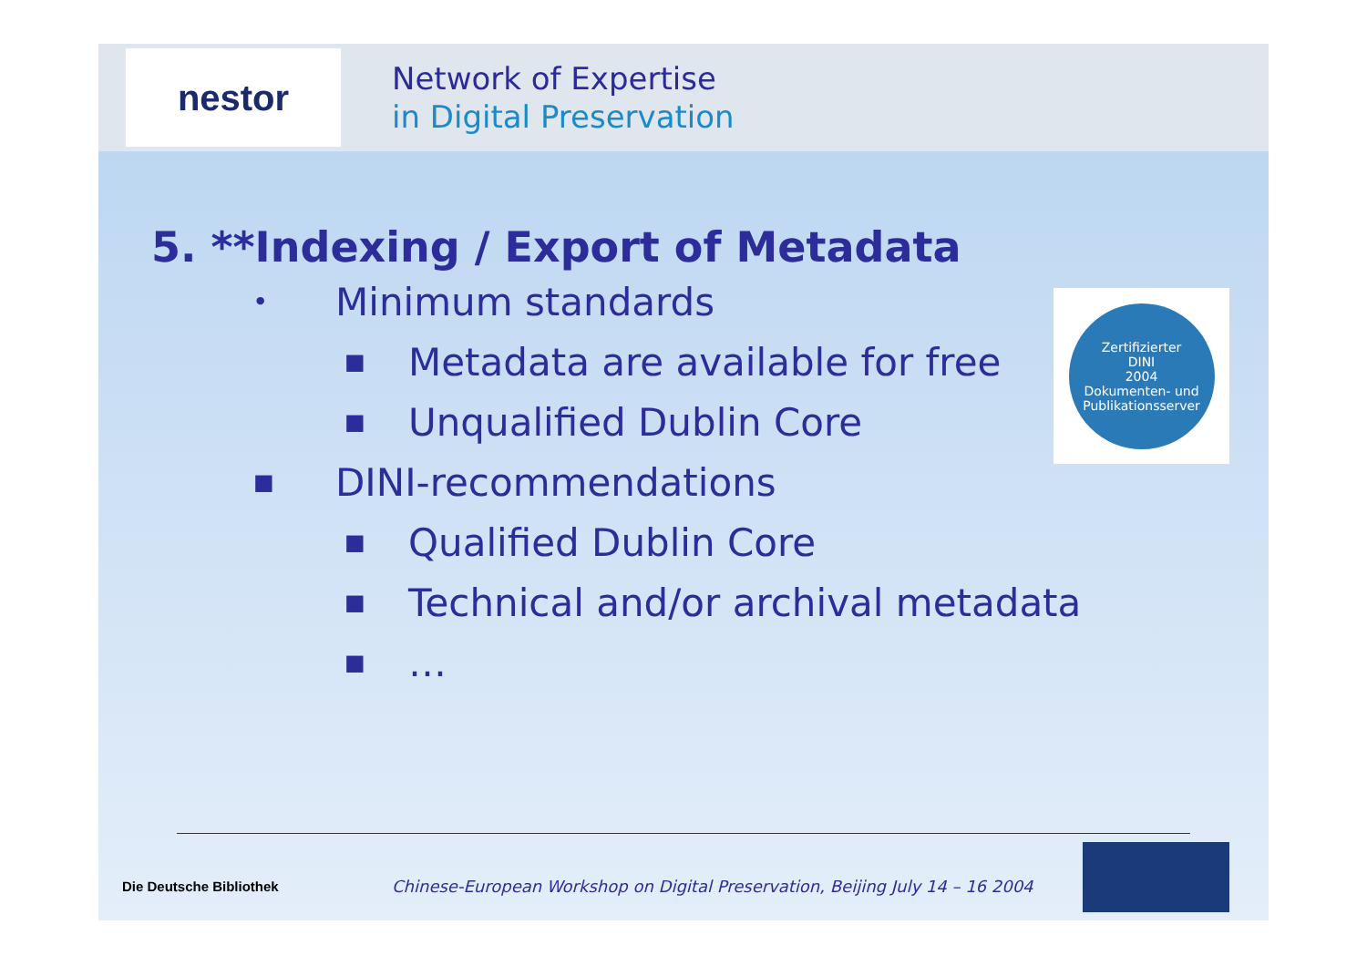nestor
Network of Expertise
in Digital Preservation
5. **Indexing / Export of Metadata
• Minimum standards
■ Metadata are available for free
■ Unqualified Dublin Core
■ DINI-recommendations
■ Qualified Dublin Core
■ Technical and/or archival metadata
■ …
Zertifizierter
DINI
2004
Dokumenten- und Publikationsserver
Die Deutsche Bibliothek
Chinese-European Workshop on Digital Preservation, Beijing July 14 – 16 2004